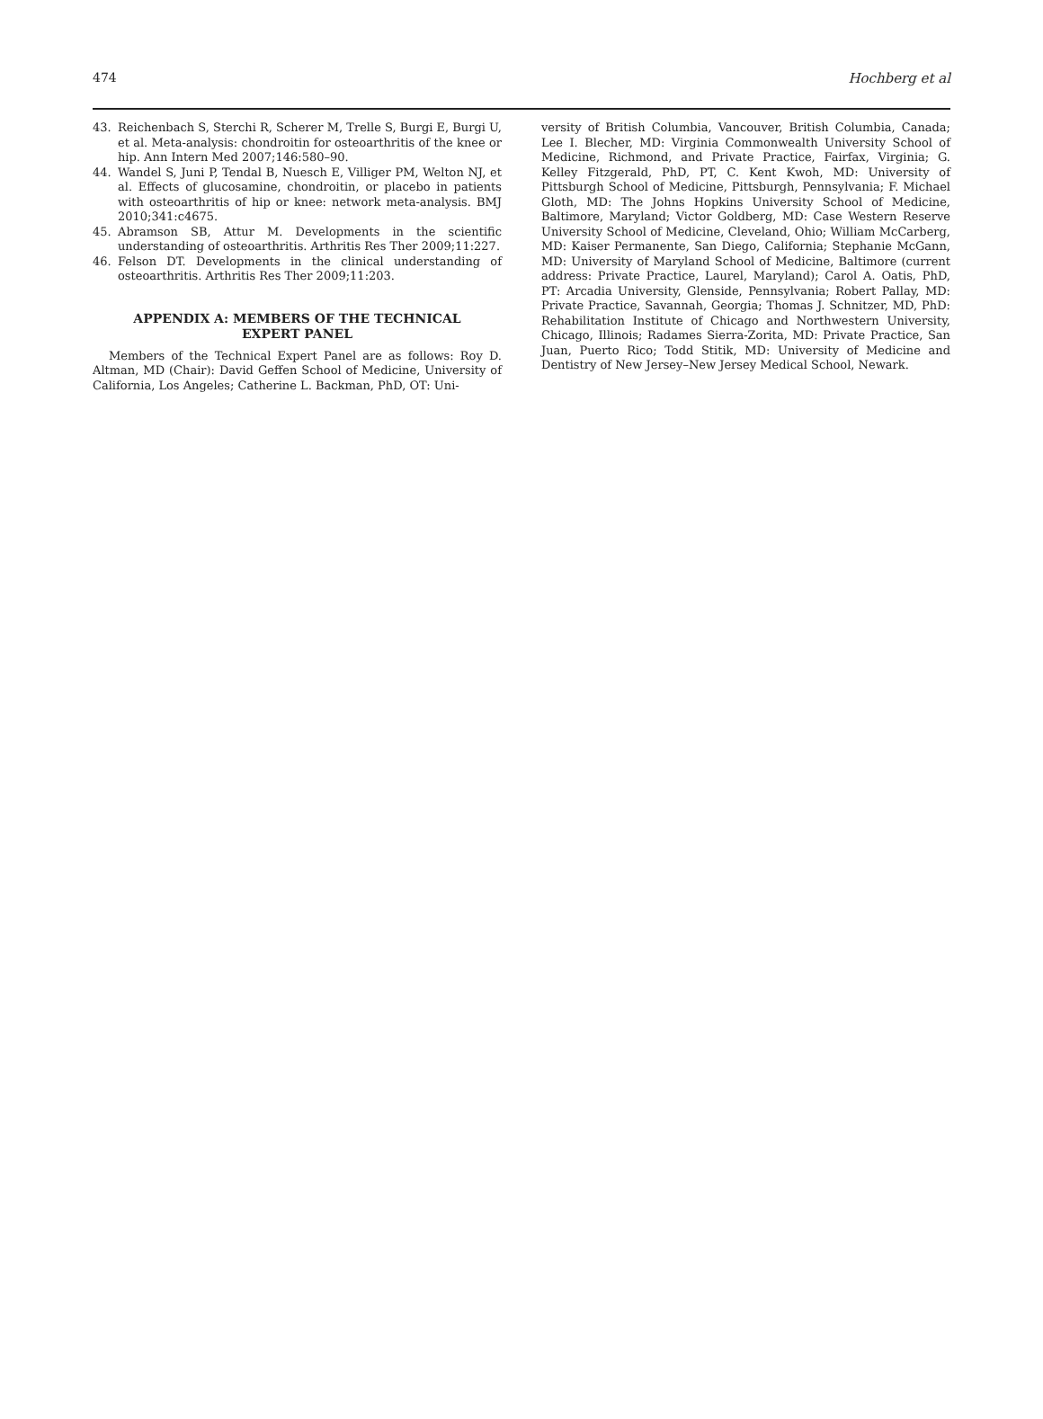474 Hochberg et al
43. Reichenbach S, Sterchi R, Scherer M, Trelle S, Burgi E, Burgi U, et al. Meta-analysis: chondroitin for osteoarthritis of the knee or hip. Ann Intern Med 2007;146:580–90.
44. Wandel S, Juni P, Tendal B, Nuesch E, Villiger PM, Welton NJ, et al. Effects of glucosamine, chondroitin, or placebo in patients with osteoarthritis of hip or knee: network meta-analysis. BMJ 2010;341:c4675.
45. Abramson SB, Attur M. Developments in the scientific understanding of osteoarthritis. Arthritis Res Ther 2009;11:227.
46. Felson DT. Developments in the clinical understanding of osteoarthritis. Arthritis Res Ther 2009;11:203.
APPENDIX A: MEMBERS OF THE TECHNICAL EXPERT PANEL
Members of the Technical Expert Panel are as follows: Roy D. Altman, MD (Chair): David Geffen School of Medicine, University of California, Los Angeles; Catherine L. Backman, PhD, OT: Uni-
versity of British Columbia, Vancouver, British Columbia, Canada; Lee I. Blecher, MD: Virginia Commonwealth University School of Medicine, Richmond, and Private Practice, Fairfax, Virginia; G. Kelley Fitzgerald, PhD, PT, C. Kent Kwoh, MD: University of Pittsburgh School of Medicine, Pittsburgh, Pennsylvania; F. Michael Gloth, MD: The Johns Hopkins University School of Medicine, Baltimore, Maryland; Victor Goldberg, MD: Case Western Reserve University School of Medicine, Cleveland, Ohio; William McCarberg, MD: Kaiser Permanente, San Diego, California; Stephanie McGann, MD: University of Maryland School of Medicine, Baltimore (current address: Private Practice, Laurel, Maryland); Carol A. Oatis, PhD, PT: Arcadia University, Glenside, Pennsylvania; Robert Pallay, MD: Private Practice, Savannah, Georgia; Thomas J. Schnitzer, MD, PhD: Rehabilitation Institute of Chicago and Northwestern University, Chicago, Illinois; Radames Sierra-Zorita, MD: Private Practice, San Juan, Puerto Rico; Todd Stitik, MD: University of Medicine and Dentistry of New Jersey–New Jersey Medical School, Newark.